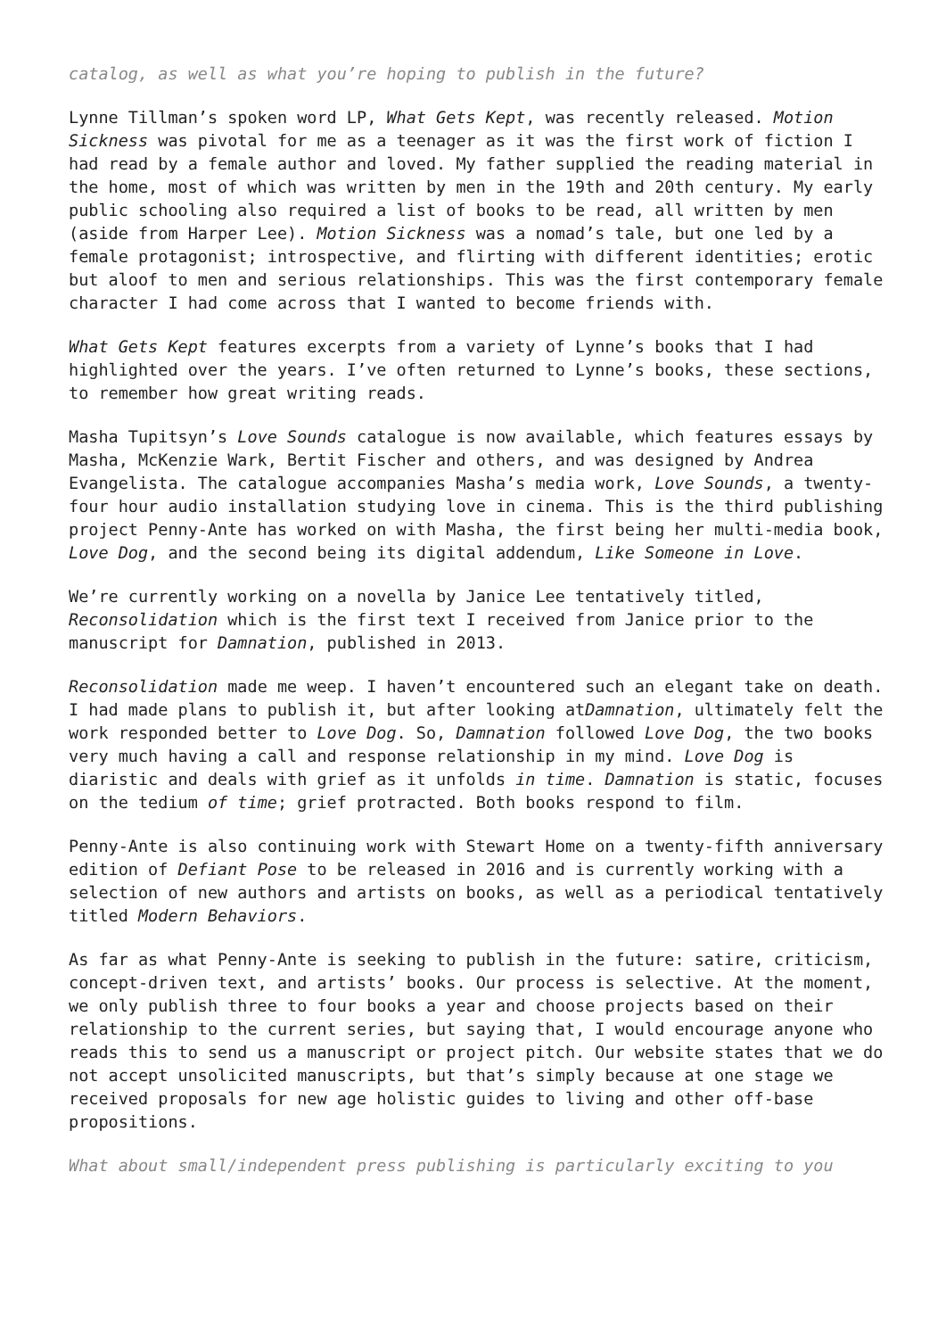catalog, as well as what you’re hoping to publish in the future?
Lynne Tillman’s spoken word LP, What Gets Kept, was recently released. Motion Sickness was pivotal for me as a teenager as it was the first work of fiction I had read by a female author and loved. My father supplied the reading material in the home, most of which was written by men in the 19th and 20th century. My early public schooling also required a list of books to be read, all written by men (aside from Harper Lee). Motion Sickness was a nomad’s tale, but one led by a female protagonist; introspective, and flirting with different identities; erotic but aloof to men and serious relationships. This was the first contemporary female character I had come across that I wanted to become friends with.
What Gets Kept features excerpts from a variety of Lynne’s books that I had highlighted over the years. I’ve often returned to Lynne’s books, these sections, to remember how great writing reads.
Masha Tupitsyn’s Love Sounds catalogue is now available, which features essays by Masha, McKenzie Wark, Bertit Fischer and others, and was designed by Andrea Evangelista. The catalogue accompanies Masha’s media work, Love Sounds, a twenty-four hour audio installation studying love in cinema. This is the third publishing project Penny-Ante has worked on with Masha, the first being her multi-media book, Love Dog, and the second being its digital addendum, Like Someone in Love.
We’re currently working on a novella by Janice Lee tentatively titled, Reconsolidation which is the first text I received from Janice prior to the manuscript for Damnation, published in 2013.
Reconsolidation made me weep. I haven’t encountered such an elegant take on death. I had made plans to publish it, but after looking atDamnation, ultimately felt the work responded better to Love Dog. So, Damnation followed Love Dog, the two books very much having a call and response relationship in my mind. Love Dog is diaristic and deals with grief as it unfolds in time. Damnation is static, focuses on the tedium of time; grief protracted. Both books respond to film.
Penny-Ante is also continuing work with Stewart Home on a twenty-fifth anniversary edition of Defiant Pose to be released in 2016 and is currently working with a selection of new authors and artists on books, as well as a periodical tentatively titled Modern Behaviors.
As far as what Penny-Ante is seeking to publish in the future: satire, criticism, concept-driven text, and artists’ books. Our process is selective. At the moment, we only publish three to four books a year and choose projects based on their relationship to the current series, but saying that, I would encourage anyone who reads this to send us a manuscript or project pitch. Our website states that we do not accept unsolicited manuscripts, but that’s simply because at one stage we received proposals for new age holistic guides to living and other off-base propositions.
What about small/independent press publishing is particularly exciting to you